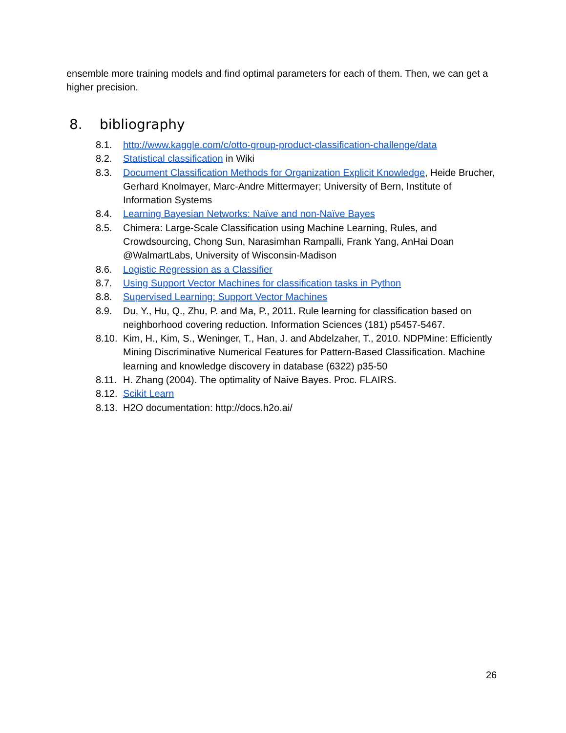ensemble more training models and find optimal parameters for each of them. Then, we can get a higher precision.
8. bibliography
8.1. http://www.kaggle.com/c/otto-group-product-classification-challenge/data
8.2. Statistical classification in Wiki
8.3. Document Classification Methods for Organization Explicit Knowledge, Heide Brucher, Gerhard Knolmayer, Marc-Andre Mittermayer; University of Bern, Institute of Information Systems
8.4. Learning Bayesian Networks: Naïve and non-Naïve Bayes
8.5. Chimera: Large-Scale Classification using Machine Learning, Rules, and Crowdsourcing, Chong Sun, Narasimhan Rampalli, Frank Yang, AnHai Doan @WalmartLabs, University of Wisconsin-Madison
8.6. Logistic Regression as a Classifier
8.7. Using Support Vector Machines for classification tasks in Python
8.8. Supervised Learning: Support Vector Machines
8.9. Du, Y., Hu, Q., Zhu, P. and Ma, P., 2011. Rule learning for classification based on neighborhood covering reduction. Information Sciences (181) p5457-5467.
8.10. Kim, H., Kim, S., Weninger, T., Han, J. and Abdelzaher, T., 2010. NDPMine: Efficiently Mining Discriminative Numerical Features for Pattern-Based Classification. Machine learning and knowledge discovery in database (6322) p35-50
8.11. H. Zhang (2004). The optimality of Naive Bayes. Proc. FLAIRS.
8.12. Scikit Learn
8.13. H2O documentation: http://docs.h2o.ai/
26